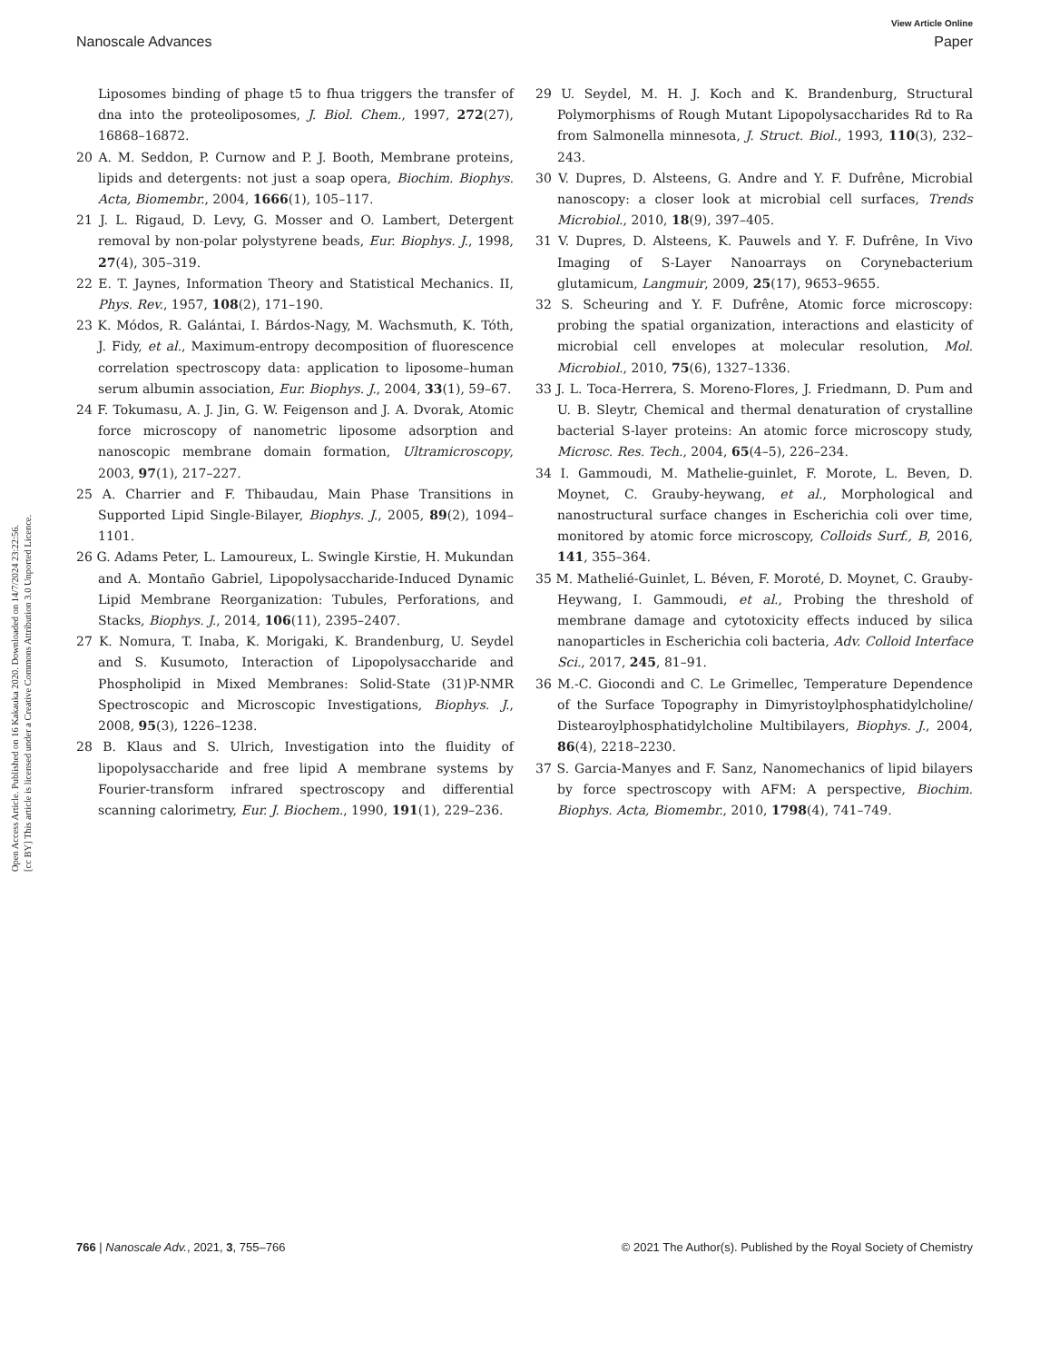View Article Online
Nanoscale Advances Paper
Open Access Article. Published on 16 Kakauka 2020. Downloaded on 14/7/2024 23:22:56.
[cc BY] This article is licensed under a Creative Commons Attribution 3.0 Unported Licence.
Liposomes binding of phage t5 to fhua triggers the transfer of dna into the proteoliposomes, J. Biol. Chem., 1997, 272(27), 16868–16872.
20 A. M. Seddon, P. Curnow and P. J. Booth, Membrane proteins, lipids and detergents: not just a soap opera, Biochim. Biophys. Acta, Biomembr., 2004, 1666(1), 105–117.
21 J. L. Rigaud, D. Levy, G. Mosser and O. Lambert, Detergent removal by non-polar polystyrene beads, Eur. Biophys. J., 1998, 27(4), 305–319.
22 E. T. Jaynes, Information Theory and Statistical Mechanics. II, Phys. Rev., 1957, 108(2), 171–190.
23 K. Módos, R. Galántai, I. Bárdos-Nagy, M. Wachsmuth, K. Tóth, J. Fidy, et al., Maximum-entropy decomposition of fluorescence correlation spectroscopy data: application to liposome–human serum albumin association, Eur. Biophys. J., 2004, 33(1), 59–67.
24 F. Tokumasu, A. J. Jin, G. W. Feigenson and J. A. Dvorak, Atomic force microscopy of nanometric liposome adsorption and nanoscopic membrane domain formation, Ultramicroscopy, 2003, 97(1), 217–227.
25 A. Charrier and F. Thibaudau, Main Phase Transitions in Supported Lipid Single-Bilayer, Biophys. J., 2005, 89(2), 1094–1101.
26 G. Adams Peter, L. Lamoureux, L. Swingle Kirstie, H. Mukundan and A. Montaño Gabriel, Lipopolysaccharide-Induced Dynamic Lipid Membrane Reorganization: Tubules, Perforations, and Stacks, Biophys. J., 2014, 106(11), 2395–2407.
27 K. Nomura, T. Inaba, K. Morigaki, K. Brandenburg, U. Seydel and S. Kusumoto, Interaction of Lipopolysaccharide and Phospholipid in Mixed Membranes: Solid-State (31)P-NMR Spectroscopic and Microscopic Investigations, Biophys. J., 2008, 95(3), 1226–1238.
28 B. Klaus and S. Ulrich, Investigation into the fluidity of lipopolysaccharide and free lipid A membrane systems by Fourier-transform infrared spectroscopy and differential scanning calorimetry, Eur. J. Biochem., 1990, 191(1), 229–236.
29 U. Seydel, M. H. J. Koch and K. Brandenburg, Structural Polymorphisms of Rough Mutant Lipopolysaccharides Rd to Ra from Salmonella minnesota, J. Struct. Biol., 1993, 110(3), 232–243.
30 V. Dupres, D. Alsteens, G. Andre and Y. F. Dufrêne, Microbial nanoscopy: a closer look at microbial cell surfaces, Trends Microbiol., 2010, 18(9), 397–405.
31 V. Dupres, D. Alsteens, K. Pauwels and Y. F. Dufrêne, In Vivo Imaging of S-Layer Nanoarrays on Corynebacterium glutamicum, Langmuir, 2009, 25(17), 9653–9655.
32 S. Scheuring and Y. F. Dufrêne, Atomic force microscopy: probing the spatial organization, interactions and elasticity of microbial cell envelopes at molecular resolution, Mol. Microbiol., 2010, 75(6), 1327–1336.
33 J. L. Toca-Herrera, S. Moreno-Flores, J. Friedmann, D. Pum and U. B. Sleytr, Chemical and thermal denaturation of crystalline bacterial S-layer proteins: An atomic force microscopy study, Microsc. Res. Tech., 2004, 65(4–5), 226–234.
34 I. Gammoudi, M. Mathelie-guinlet, F. Morote, L. Beven, D. Moynet, C. Grauby-heywang, et al., Morphological and nanostructural surface changes in Escherichia coli over time, monitored by atomic force microscopy, Colloids Surf., B, 2016, 141, 355–364.
35 M. Mathelié-Guinlet, L. Béven, F. Moroté, D. Moynet, C. Grauby-Heywang, I. Gammoudi, et al., Probing the threshold of membrane damage and cytotoxicity effects induced by silica nanoparticles in Escherichia coli bacteria, Adv. Colloid Interface Sci., 2017, 245, 81–91.
36 M.-C. Giocondi and C. Le Grimellec, Temperature Dependence of the Surface Topography in Dimyristoylphosphatidylcholine/ Distearoylphosphatidylcholine Multibilayers, Biophys. J., 2004, 86(4), 2218–2230.
37 S. Garcia-Manyes and F. Sanz, Nanomechanics of lipid bilayers by force spectroscopy with AFM: A perspective, Biochim. Biophys. Acta, Biomembr., 2010, 1798(4), 741–749.
766 | Nanoscale Adv., 2021, 3, 755–766 © 2021 The Author(s). Published by the Royal Society of Chemistry